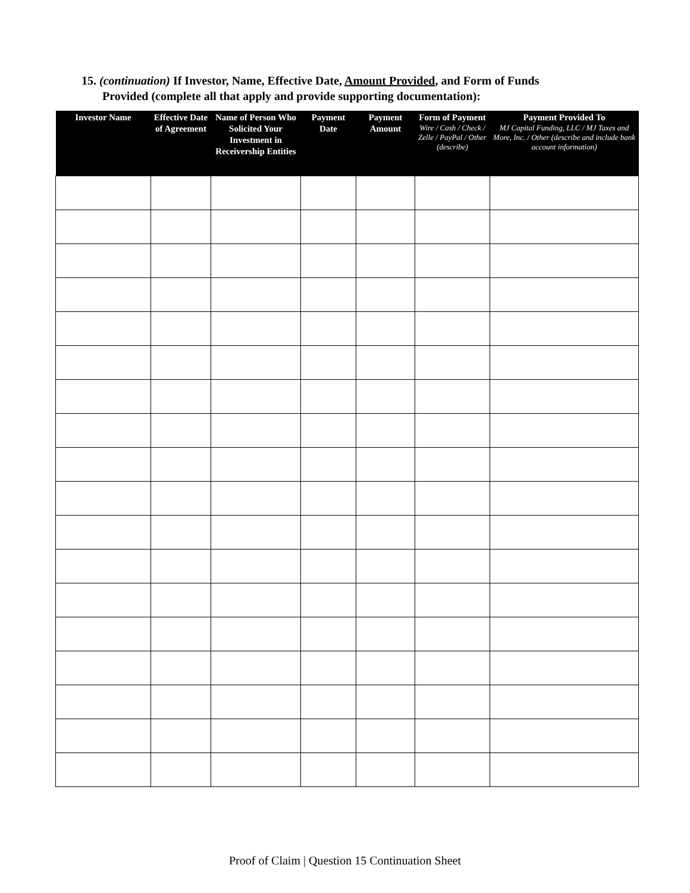15. (continuation) If Investor, Name, Effective Date, Amount Provided, and Form of Funds
Provided (complete all that apply and provide supporting documentation):
| Investor Name | Effective Date of Agreement | Name of Person Who Solicited Your Investment in Receivership Entities | Payment Date | Payment Amount | Form of Payment Wire / Cash / Check / Zelle / PayPal / Other (describe) | Payment Provided To MJ Capital Funding, LLC / MJ Taxes and More, Inc. / Other (describe and include bank account information) |
| --- | --- | --- | --- | --- | --- | --- |
Proof of Claim | Question 15 Continuation Sheet